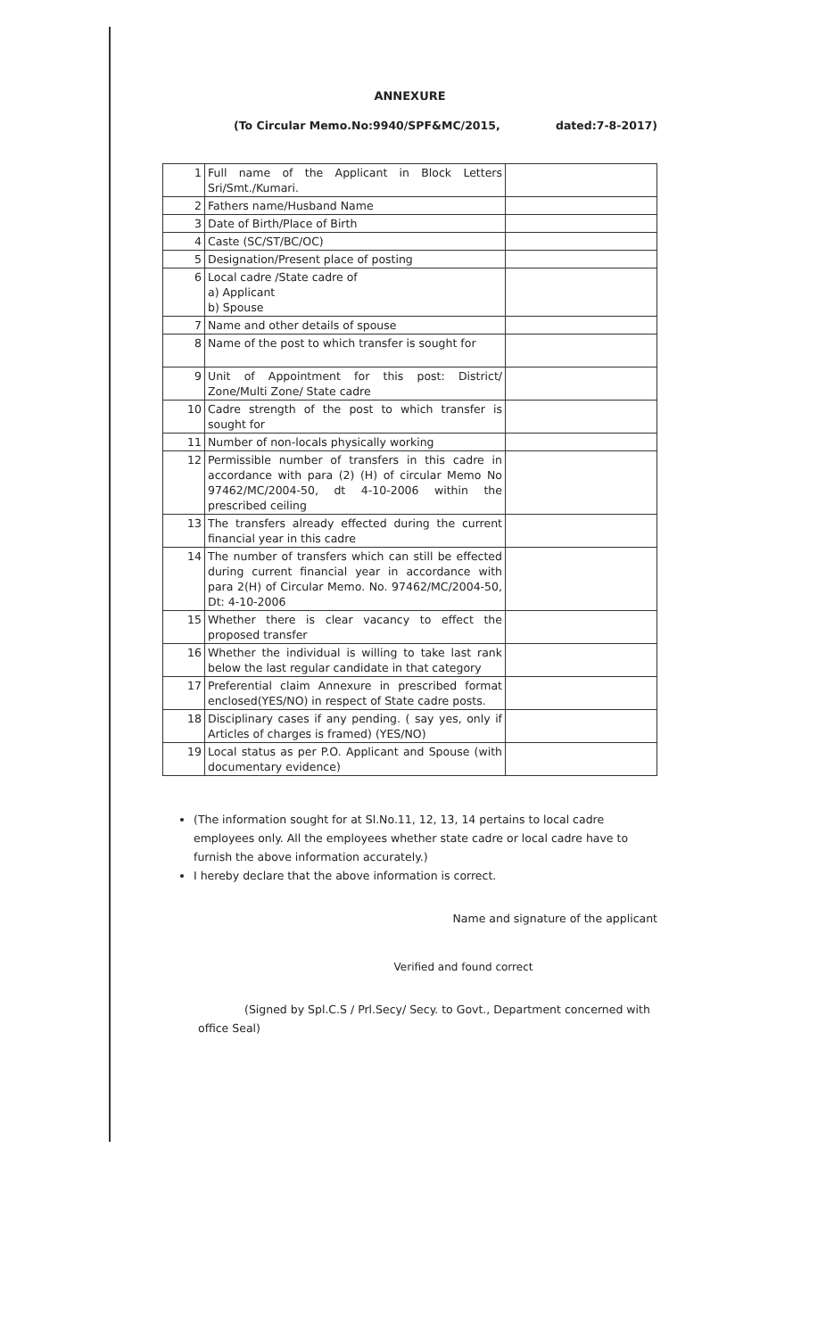ANNEXURE
(To Circular Memo.No:9940/SPF&MC/2015, dated:7-8-2017)
| 1 | Full name of the Applicant in Block Letters Sri/Smt./Kumari. | |
| 2 | Fathers name/Husband Name | |
| 3 | Date of Birth/Place of Birth | |
| 4 | Caste (SC/ST/BC/OC) | |
| 5 | Designation/Present place of posting | |
| 6 | Local cadre /State cadre of a) Applicant b) Spouse | |
| 7 | Name and other details of spouse | |
| 8 | Name of the post to which transfer is sought for | |
| 9 | Unit of Appointment for this post: District/ Zone/Multi Zone/ State cadre | |
| 10 | Cadre strength of the post to which transfer is sought for | |
| 11 | Number of non-locals physically working | |
| 12 | Permissible number of transfers in this cadre in accordance with para (2) (H) of circular Memo No 97462/MC/2004-50, dt 4-10-2006 within the prescribed ceiling | |
| 13 | The transfers already effected during the current financial year in this cadre | |
| 14 | The number of transfers which can still be effected during current financial year in accordance with para 2(H) of Circular Memo. No. 97462/MC/2004-50, Dt: 4-10-2006 | |
| 15 | Whether there is clear vacancy to effect the proposed transfer | |
| 16 | Whether the individual is willing to take last rank below the last regular candidate in that category | |
| 17 | Preferential claim Annexure in prescribed format enclosed(YES/NO) in respect of State cadre posts. | |
| 18 | Disciplinary cases if any pending. ( say yes, only if Articles of charges is framed) (YES/NO) | |
| 19 | Local status as per P.O. Applicant and Spouse (with documentary evidence) | |
(The information sought for at Sl.No.11, 12, 13, 14 pertains to local cadre employees only. All the employees whether state cadre or local cadre have to furnish the above information accurately.)
I hereby declare that the above information is correct.
Name and signature of the applicant
Verified and found correct
(Signed by Spl.C.S / Prl.Secy/ Secy. to Govt., Department concerned with office Seal)